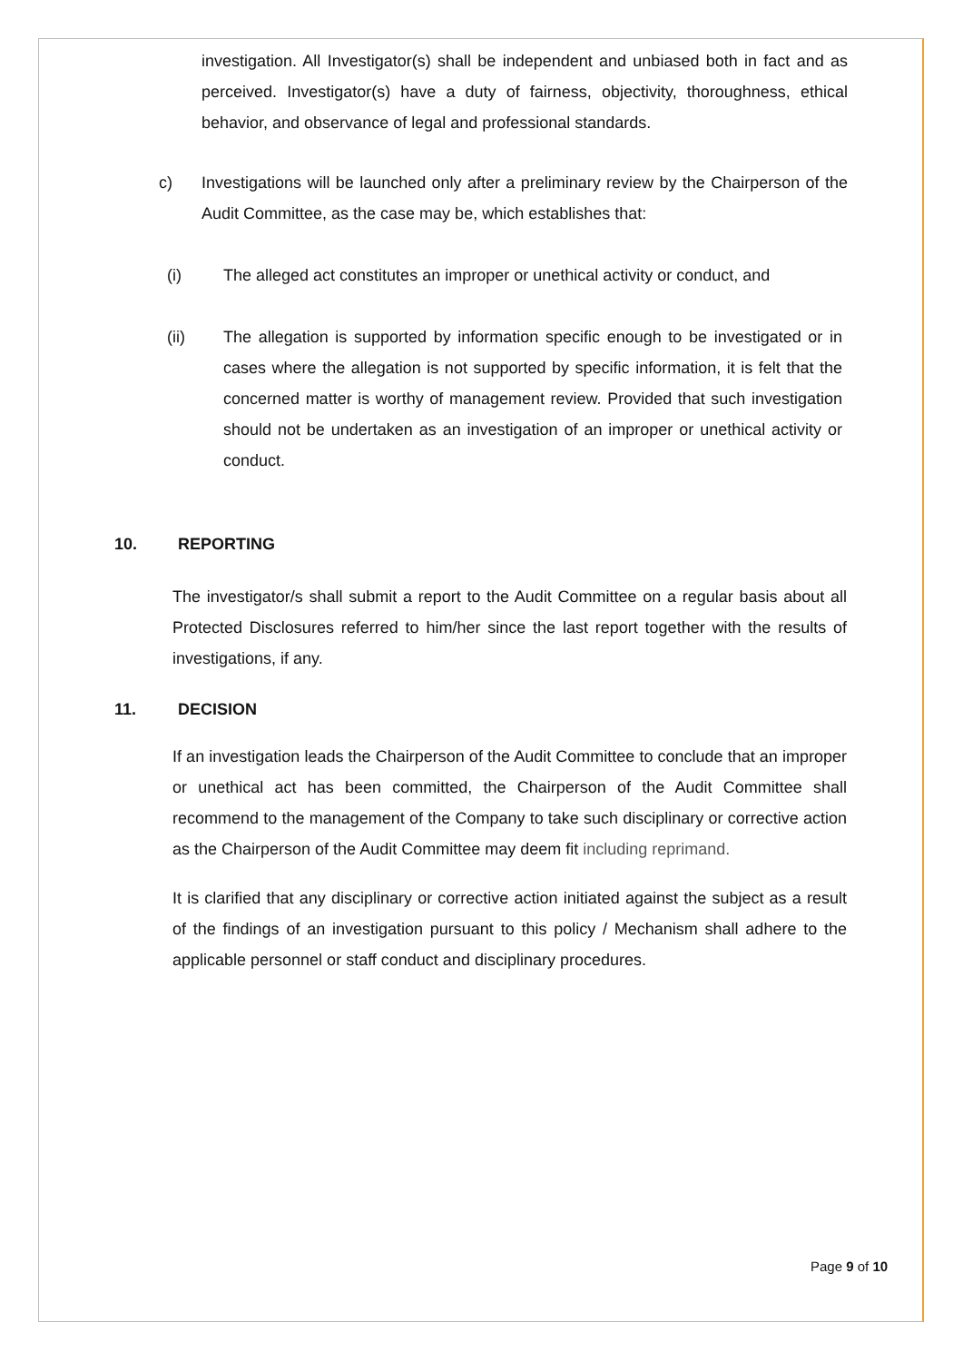investigation. All Investigator(s) shall be independent and unbiased both in fact and as perceived. Investigator(s) have a duty of fairness, objectivity, thoroughness, ethical behavior, and observance of legal and professional standards.
c) Investigations will be launched only after a preliminary review by the Chairperson of the Audit Committee, as the case may be, which establishes that:
(i) The alleged act constitutes an improper or unethical activity or conduct, and
(ii) The allegation is supported by information specific enough to be investigated or in cases where the allegation is not supported by specific information, it is felt that the concerned matter is worthy of management review. Provided that such investigation should not be undertaken as an investigation of an improper or unethical activity or conduct.
10. REPORTING
The investigator/s shall submit a report to the Audit Committee on a regular basis about all Protected Disclosures referred to him/her since the last report together with the results of investigations, if any.
11. DECISION
If an investigation leads the Chairperson of the Audit Committee to conclude that an improper or unethical act has been committed, the Chairperson of the Audit Committee shall recommend to the management of the Company to take such disciplinary or corrective action as the Chairperson of the Audit Committee may deem fit including reprimand.
It is clarified that any disciplinary or corrective action initiated against the subject as a result of the findings of an investigation pursuant to this policy / Mechanism shall adhere to the applicable personnel or staff conduct and disciplinary procedures.
Page 9 of 10